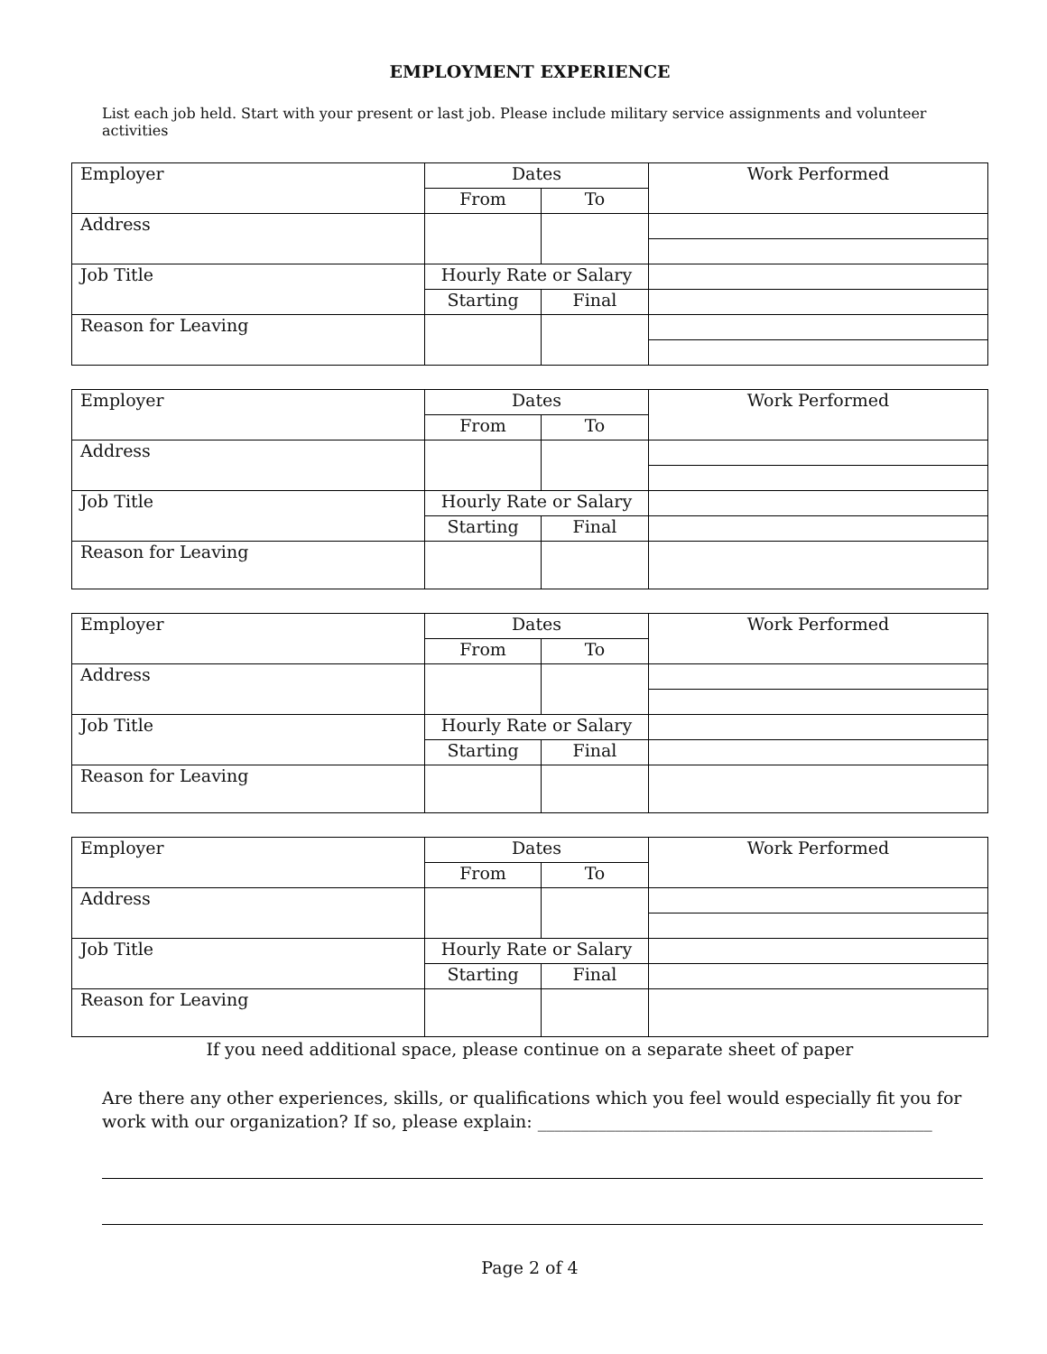EMPLOYMENT EXPERIENCE
List each job held. Start with your present or last job. Please include military service assignments and volunteer activities
| Employer | Dates | | Work Performed |
| | From | To | |
| Address | | | |
| Job Title | Hourly Rate or Salary | | |
| | Starting | Final | |
| Reason for Leaving | | | |
| Employer | Dates | | Work Performed |
| | From | To | |
| Address | | | |
| Job Title | Hourly Rate or Salary | | |
| | Starting | Final | |
| Reason for Leaving | | | |
| Employer | Dates | | Work Performed |
| | From | To | |
| Address | | | |
| Job Title | Hourly Rate or Salary | | |
| | Starting | Final | |
| Reason for Leaving | | | |
| Employer | Dates | | Work Performed |
| | From | To | |
| Address | | | |
| Job Title | Hourly Rate or Salary | | |
| | Starting | Final | |
| Reason for Leaving | | | |
If you need additional space, please continue on a separate sheet of paper
Are there any other experiences, skills, or qualifications which you feel would especially fit you for work with our organization? If so, please explain: ______________________________________________
Page 2 of 4